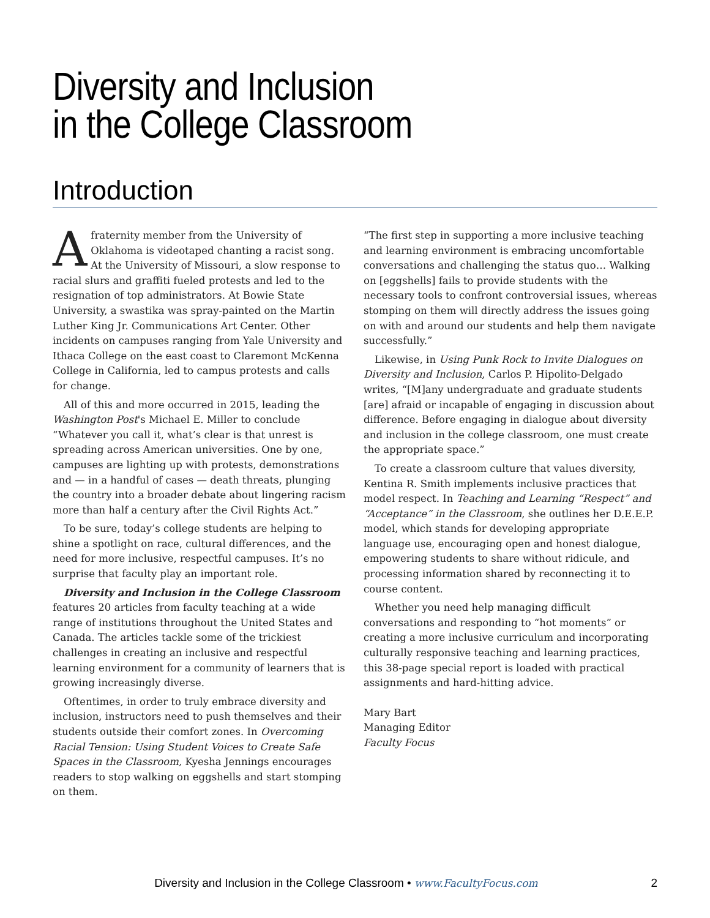Diversity and Inclusion
in the College Classroom
Introduction
Afraternity member from the University of Oklahoma is videotaped chanting a racist song. At the University of Missouri, a slow response to racial slurs and graffiti fueled protests and led to the resignation of top administrators. At Bowie State University, a swastika was spray-painted on the Martin Luther King Jr. Communications Art Center. Other incidents on campuses ranging from Yale University and Ithaca College on the east coast to Claremont McKenna College in California, led to campus protests and calls for change.
All of this and more occurred in 2015, leading the Washington Post's Michael E. Miller to conclude “Whatever you call it, what’s clear is that unrest is spreading across American universities. One by one, campuses are lighting up with protests, demonstrations and — in a handful of cases — death threats, plunging the country into a broader debate about lingering racism more than half a century after the Civil Rights Act.”
To be sure, today’s college students are helping to shine a spotlight on race, cultural differences, and the need for more inclusive, respectful campuses. It’s no surprise that faculty play an important role.
Diversity and Inclusion in the College Classroom features 20 articles from faculty teaching at a wide range of institutions throughout the United States and Canada. The articles tackle some of the trickiest challenges in creating an inclusive and respectful learning environment for a community of learners that is growing increasingly diverse.
Oftentimes, in order to truly embrace diversity and inclusion, instructors need to push themselves and their students outside their comfort zones. In Overcoming Racial Tension: Using Student Voices to Create Safe Spaces in the Classroom, Kyesha Jennings encourages readers to stop walking on eggshells and start stomping on them.
“The first step in supporting a more inclusive teaching and learning environment is embracing uncomfortable conversations and challenging the status quo… Walking on [eggshells] fails to provide students with the necessary tools to confront controversial issues, whereas stomping on them will directly address the issues going on with and around our students and help them navigate successfully.”
Likewise, in Using Punk Rock to Invite Dialogues on Diversity and Inclusion, Carlos P. Hipolito-Delgado writes, “[M]any undergraduate and graduate students [are] afraid or incapable of engaging in discussion about difference. Before engaging in dialogue about diversity and inclusion in the college classroom, one must create the appropriate space.”
To create a classroom culture that values diversity, Kentina R. Smith implements inclusive practices that model respect. In Teaching and Learning “Respect” and “Acceptance” in the Classroom, she outlines her D.E.E.P. model, which stands for developing appropriate language use, encouraging open and honest dialogue, empowering students to share without ridicule, and processing information shared by reconnecting it to course content.
Whether you need help managing difficult conversations and responding to “hot moments” or creating a more inclusive curriculum and incorporating culturally responsive teaching and learning practices, this 38-page special report is loaded with practical assignments and hard-hitting advice.
Mary Bart
Managing Editor
Faculty Focus
Diversity and Inclusion in the College Classroom • www.FacultyFocus.com 2